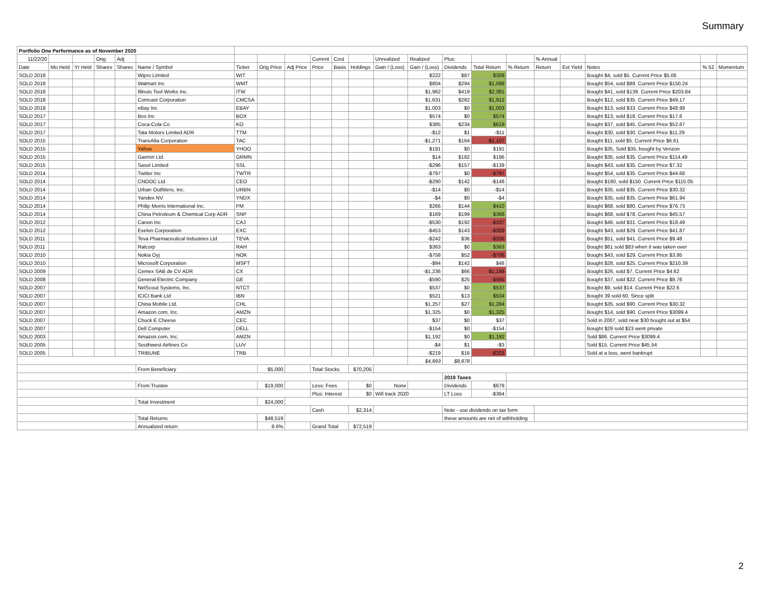Summary
| Portfolio One Performance as of November 2020 | | | | | | | | | | | | | | | | | | | | | |
| 11/22/20 | | | Orig | Adj | | | | | Current | Cost | | Unrealized | Realized | Plus: | | | % Annual | | | | |
| Date | Mo Held | Yr Held | Shares | Shares | Name / Symbol | Ticker | Orig Price | Adj Price | Price | Basis | Holdings | Gain / (Loss) | Gain / (Loss) | Dividends | Total Return | % Return | Return | Est Yield | Notes | % 52 | Momentum |
| SOLD 2018 | | | | | Wipro Limited | WIT | | | | | | | $222 | $87 | $309 | | | | Bought $4, sold $5. Current Price $5.06 | | |
| SOLD 2018 | | | | | Walmart Inc | WMT | | | | | | | $804 | $294 | $1,098 | | | | Bought $54, sold $89. Current Price $150.24 | | |
| SOLD 2018 | | | | | Illinois Tool Works Inc. | ITW | | | | | | | $1,962 | $419 | $2,381 | | | | Bought $41, sold $139. Current Price $203.84 | | |
| SOLD 2018 | | | | | Comcast Corporation | CMCSA | | | | | | | $1,631 | $282 | $1,912 | | | | Bought $12, sold $35. Current Price $49.17 | | |
| SOLD 2018 | | | | | eBay Inc | EBAY | | | | | | | $1,003 | $0 | $1,003 | | | | Bought $13, sold $33. Current Price $48.99 | | |
| SOLD 2017 | | | | | Box Inc | BOX | | | | | | | $574 | $0 | $574 | | | | Bought $13, sold $18. Current Price $17.6 | | |
| SOLD 2017 | | | | | Coca-Cola Co | KO | | | | | | | $385 | $234 | $619 | | | | Bought $37, sold $45. Current Price $52.67 | | |
| SOLD 2017 | | | | | Tata Motors Limited ADR | TTM | | | | | | | -$12 | $1 | -$11 | | | | Bought $30, sold $30. Current Price $11.29 | | |
| SOLD 2015 | | | | | TransAlta Corporation | TAC | | | | | | | -$1,271 | $164 | -$1,107 | | | | Bought $11, sold $5. Current Price $6.61 | | |
| SOLD 2015 | | | | | Yahoo | YHOO | | | | | | | $191 | $0 | $191 | | | | Bought $35, Sold $35, bought by Verizon | | |
| SOLD 2015 | | | | | Garmin Ltd. | GRMN | | | | | | | $14 | $182 | $196 | | | | Bought $35, sold $35. Current Price $114.49 | | |
| SOLD 2015 | | | | | Sasol Limited | SSL | | | | | | | -$296 | $157 | -$139 | | | | Bought $43, sold $35. Current Price $7.32 | | |
| SOLD 2014 | | | | | Twitter Inc | TWTR | | | | | | | -$797 | $0 | -$797 | | | | Bought $54, sold $35. Current Price $44.68 | | |
| SOLD 2014 | | | | | CNOOC Ltd | CEO | | | | | | | -$290 | $142 | -$148 | | | | Bought $190, sold $150. Current Price $115.05 | | |
| SOLD 2014 | | | | | Urban Outfitters, Inc. | URBN | | | | | | | -$14 | $0 | -$14 | | | | Bought $35, sold $35. Current Price $30.32 | | |
| SOLD 2014 | | | | | Yandex NV | YNDX | | | | | | | -$4 | $0 | -$4 | | | | Bought $35, sold $35. Current Price $61.94 | | |
| SOLD 2014 | | | | | Philip Morris International Inc. | PM | | | | | | | $266 | $144 | $410 | | | | Bought $68, sold $80. Current Price $76.73 | | |
| SOLD 2014 | | | | | China Petroleum & Chemical Corp ADR | SNP | | | | | | | $169 | $199 | $368 | | | | Bought $68, sold $78. Current Price $45.57 | | |
| SOLD 2012 | | | | | Canon Inc | CAJ | | | | | | | -$530 | $192 | -$337 | | | | Bought $46, sold $31. Current Price $18.49 | | |
| SOLD 2012 | | | | | Exelon Corporation | EXC | | | | | | | -$453 | $143 | -$309 | | | | Bought $43, sold $29. Current Price $41.87 | | |
| SOLD 2011 | | | | | Teva Pharmaceutical Industries Ltd | TEVA | | | | | | | -$242 | $36 | -$206 | | | | Bought $51, sold $41. Current Price $9.48 | | |
| SOLD 2011 | | | | | Ralcorp | RAH | | | | | | | $363 | $0 | $363 | | | | Bought $61 sold $83 when it was taken over | | |
| SOLD 2010 | | | | | Nokia Oyj | NOK | | | | | | | -$758 | $52 | -$706 | | | | Bought $43, sold $29. Current Price $3.95 | | |
| SOLD 2010 | | | | | Microsoft Corporation | MSFT | | | | | | | -$94 | $142 | $48 | | | | Bought $28, sold $25. Current Price $210.39 | | |
| SOLD 2009 | | | | | Cemex SAB de CV ADR | CX | | | | | | | -$1,236 | $66 | -$1,169 | | | | Bought $26, sold $7. Current Price $4.62 | | |
| SOLD 2008 | | | | | General Electric Company | GE | | | | | | | -$590 | $25 | -$565 | | | | Bought $37, sold $22. Current Price $9.76 | | |
| SOLD 2007 | | | | | NetScout Systems, Inc. | NTCT | | | | | | | $537 | $0 | $537 | | | | Bought $9, sold $14. Current Price $22.6 | | |
| SOLD 2007 | | | | | ICICI Bank Ltd | IBN | | | | | | | $521 | $13 | $534 | | | | Bought 39 sold 60. Since split | | |
| SOLD 2007 | | | | | China Mobile Ltd. | CHL | | | | | | | $1,257 | $27 | $1,284 | | | | Bought $35, sold $90. Current Price $30.32 | | |
| SOLD 2007 | | | | | Amazon.com, Inc. | AMZN | | | | | | | $1,325 | $0 | $1,325 | | | | Bought $14, sold $90. Current Price $3099.4 | | |
| SOLD 2007 | | | | | Chuck E Cheese | CEC | | | | | | | $37 | $0 | $37 | | | | Sold in 2007, sold near $30 bought out at $54 | | |
| SOLD 2007 | | | | | Dell Computer | DELL | | | | | | | -$154 | $0 | -$154 | | | | Bought $29 sold $23 went private | | |
| SOLD 2003 | | | | | Amazon.com, Inc. | AMZN | | | | | | | $1,192 | $0 | $1,192 | | | | Sold $86. Current Price $3099.4 | | |
| SOLD 2005 | | | | | Southwest Airlines Co | LUV | | | | | | | -$4 | $1 | -$3 | | | | Sold $15. Current Price $45.54 | | |
| SOLD 2005 | | | | | TRIBUNE | TRB | | | | | | | -$219 | $16 | -$203 | | | | Sold at a loss, went bankrupt | | |
| | | | | | | | | | | | | | $4,893 | $8,878 | | | | | | | |
| | | | | | From Beneficiary | | $5,000 | | Total Stocks | | $70,205 | | | | | | | | | | |
| | | | | | | | | | | | | | | 2019 Taxes | | | | | | | |
| | | | | | From Trustee | | $19,000 | | Less: Fees | | $0 | None | | Dividends | $679 | | | | | | |
| | | | | | | | | | Plus: Interest | | $0 | Will track 2020 | | LT Loss | -$364 | | | | | | |
| | | | | | Total Investment | | $24,000 | | | | | | | | | | | | | | |
| | | | | | | | | | Cash | | $2,314 | | | Note - use dividends on tax form | | | | | | | |
| | | | | | Total Returns | | $48,519 | | | | | | | these amounts are net of withholding | | | | | | | |
| | | | | | Annualized return | | 8.6% | | Grand Total | | $72,519 | | | | | | | | | | |
2